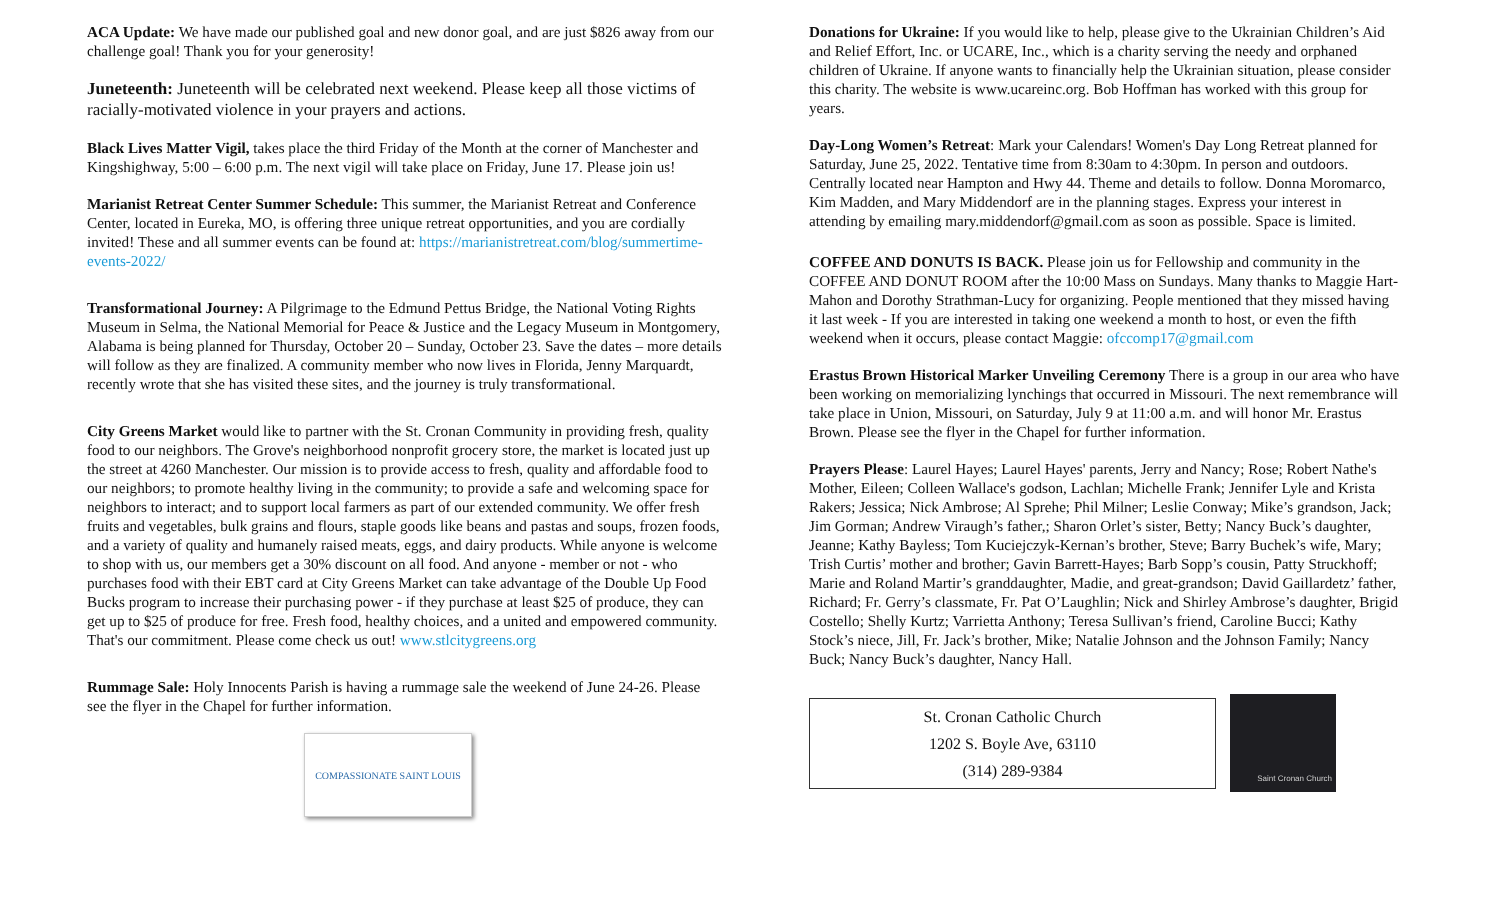ACA Update: We have made our published goal and new donor goal, and are just $826 away from our challenge goal! Thank you for your generosity!
Juneteenth: Juneteenth will be celebrated next weekend. Please keep all those victims of racially-motivated violence in your prayers and actions.
Black Lives Matter Vigil, takes place the third Friday of the Month at the corner of Manchester and Kingshighway, 5:00 – 6:00 p.m. The next vigil will take place on Friday, June 17. Please join us!
Marianist Retreat Center Summer Schedule: This summer, the Marianist Retreat and Conference Center, located in Eureka, MO, is offering three unique retreat opportunities, and you are cordially invited! These and all summer events can be found at: https://marianistretreat.com/blog/summertime-events-2022/
Transformational Journey: A Pilgrimage to the Edmund Pettus Bridge, the National Voting Rights Museum in Selma, the National Memorial for Peace & Justice and the Legacy Museum in Montgomery, Alabama is being planned for Thursday, October 20 – Sunday, October 23. Save the dates – more details will follow as they are finalized. A community member who now lives in Florida, Jenny Marquardt, recently wrote that she has visited these sites, and the journey is truly transformational.
City Greens Market would like to partner with the St. Cronan Community in providing fresh, quality food to our neighbors. The Grove's neighborhood nonprofit grocery store, the market is located just up the street at 4260 Manchester. Our mission is to provide access to fresh, quality and affordable food to our neighbors; to promote healthy living in the community; to provide a safe and welcoming space for neighbors to interact; and to support local farmers as part of our extended community. We offer fresh fruits and vegetables, bulk grains and flours, staple goods like beans and pastas and soups, frozen foods, and a variety of quality and humanely raised meats, eggs, and dairy products. While anyone is welcome to shop with us, our members get a 30% discount on all food. And anyone - member or not - who purchases food with their EBT card at City Greens Market can take advantage of the Double Up Food Bucks program to increase their purchasing power - if they purchase at least $25 of produce, they can get up to $25 of produce for free. Fresh food, healthy choices, and a united and empowered community. That's our commitment. Please come check us out! www.stlcitygreens.org
Rummage Sale: Holy Innocents Parish is having a rummage sale the weekend of June 24-26. Please see the flyer in the Chapel for further information.
COMPASSIONATE SAINT LOUIS
Donations for Ukraine: If you would like to help, please give to the Ukrainian Children’s Aid and Relief Effort, Inc. or UCARE, Inc., which is a charity serving the needy and orphaned children of Ukraine. If anyone wants to financially help the Ukrainian situation, please consider this charity. The website is www.ucareinc.org. Bob Hoffman has worked with this group for years.
Day-Long Women’s Retreat: Mark your Calendars! Women's Day Long Retreat planned for Saturday, June 25, 2022. Tentative time from 8:30am to 4:30pm. In person and outdoors. Centrally located near Hampton and Hwy 44. Theme and details to follow. Donna Moromarco, Kim Madden, and Mary Middendorf are in the planning stages. Express your interest in attending by emailing mary.middendorf@gmail.com as soon as possible. Space is limited.
COFFEE AND DONUTS IS BACK. Please join us for Fellowship and community in the COFFEE AND DONUT ROOM after the 10:00 Mass on Sundays. Many thanks to Maggie Hart-Mahon and Dorothy Strathman-Lucy for organizing. People mentioned that they missed having it last week - If you are interested in taking one weekend a month to host, or even the fifth weekend when it occurs, please contact Maggie: ofccomp17@gmail.com
Erastus Brown Historical Marker Unveiling Ceremony There is a group in our area who have been working on memorializing lynchings that occurred in Missouri. The next remembrance will take place in Union, Missouri, on Saturday, July 9 at 11:00 a.m. and will honor Mr. Erastus Brown. Please see the flyer in the Chapel for further information.
Prayers Please: Laurel Hayes; Laurel Hayes' parents, Jerry and Nancy; Rose; Robert Nathe's Mother, Eileen; Colleen Wallace's godson, Lachlan; Michelle Frank; Jennifer Lyle and Krista Rakers; Jessica; Nick Ambrose; Al Sprehe; Phil Milner; Leslie Conway; Mike’s grandson, Jack; Jim Gorman; Andrew Viraugh’s father,; Sharon Orlet’s sister, Betty; Nancy Buck’s daughter, Jeanne; Kathy Bayless; Tom Kuciejczyk-Kernan’s brother, Steve; Barry Buchek’s wife, Mary; Trish Curtis’ mother and brother; Gavin Barrett-Hayes; Barb Sopp’s cousin, Patty Struckhoff; Marie and Roland Martir’s granddaughter, Madie, and great-grandson; David Gaillardetz’ father, Richard; Fr. Gerry’s classmate, Fr. Pat O’Laughlin; Nick and Shirley Ambrose’s daughter, Brigid Costello; Shelly Kurtz; Varrietta Anthony; Teresa Sullivan’s friend, Caroline Bucci; Kathy Stock’s niece, Jill, Fr. Jack’s brother, Mike; Natalie Johnson and the Johnson Family; Nancy Buck; Nancy Buck’s daughter, Nancy Hall.
St. Cronan Catholic Church
1202 S. Boyle Ave, 63110
(314) 289-9384
Saint Cronan Church